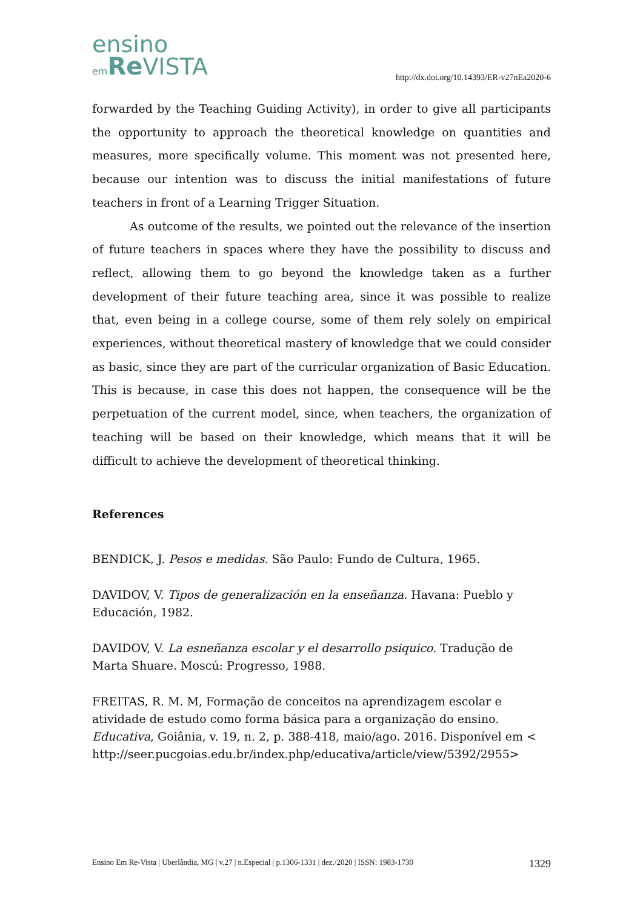ensino
em Re VISTA
http://dx.doi.org/10.14393/ER-v27nEa2020-6
forwarded by the Teaching Guiding Activity), in order to give all participants the opportunity to approach the theoretical knowledge on quantities and measures, more specifically volume. This moment was not presented here, because our intention was to discuss the initial manifestations of future teachers in front of a Learning Trigger Situation.
As outcome of the results, we pointed out the relevance of the insertion of future teachers in spaces where they have the possibility to discuss and reflect, allowing them to go beyond the knowledge taken as a further development of their future teaching area, since it was possible to realize that, even being in a college course, some of them rely solely on empirical experiences, without theoretical mastery of knowledge that we could consider as basic, since they are part of the curricular organization of Basic Education. This is because, in case this does not happen, the consequence will be the perpetuation of the current model, since, when teachers, the organization of teaching will be based on their knowledge, which means that it will be difficult to achieve the development of theoretical thinking.
References
BENDICK, J. Pesos e medidas. São Paulo: Fundo de Cultura, 1965.
DAVIDOV, V. Tipos de generalización en la enseñanza. Havana: Pueblo y Educación, 1982.
DAVIDOV, V. La esneñanza escolar y el desarrollo psiquico. Tradução de Marta Shuare. Moscú: Progresso, 1988.
FREITAS, R. M. M, Formação de conceitos na aprendizagem escolar e atividade de estudo como forma básica para a organização do ensino. Educativa, Goiânia, v. 19, n. 2, p. 388-418, maio/ago. 2016. Disponível em < http://seer.pucgoias.edu.br/index.php/educativa/article/view/5392/2955>
Ensino Em Re-Vista | Uberlândia, MG | v.27 | n.Especial | p.1306-1331 | dez./2020 | ISSN: 1983-1730 1329